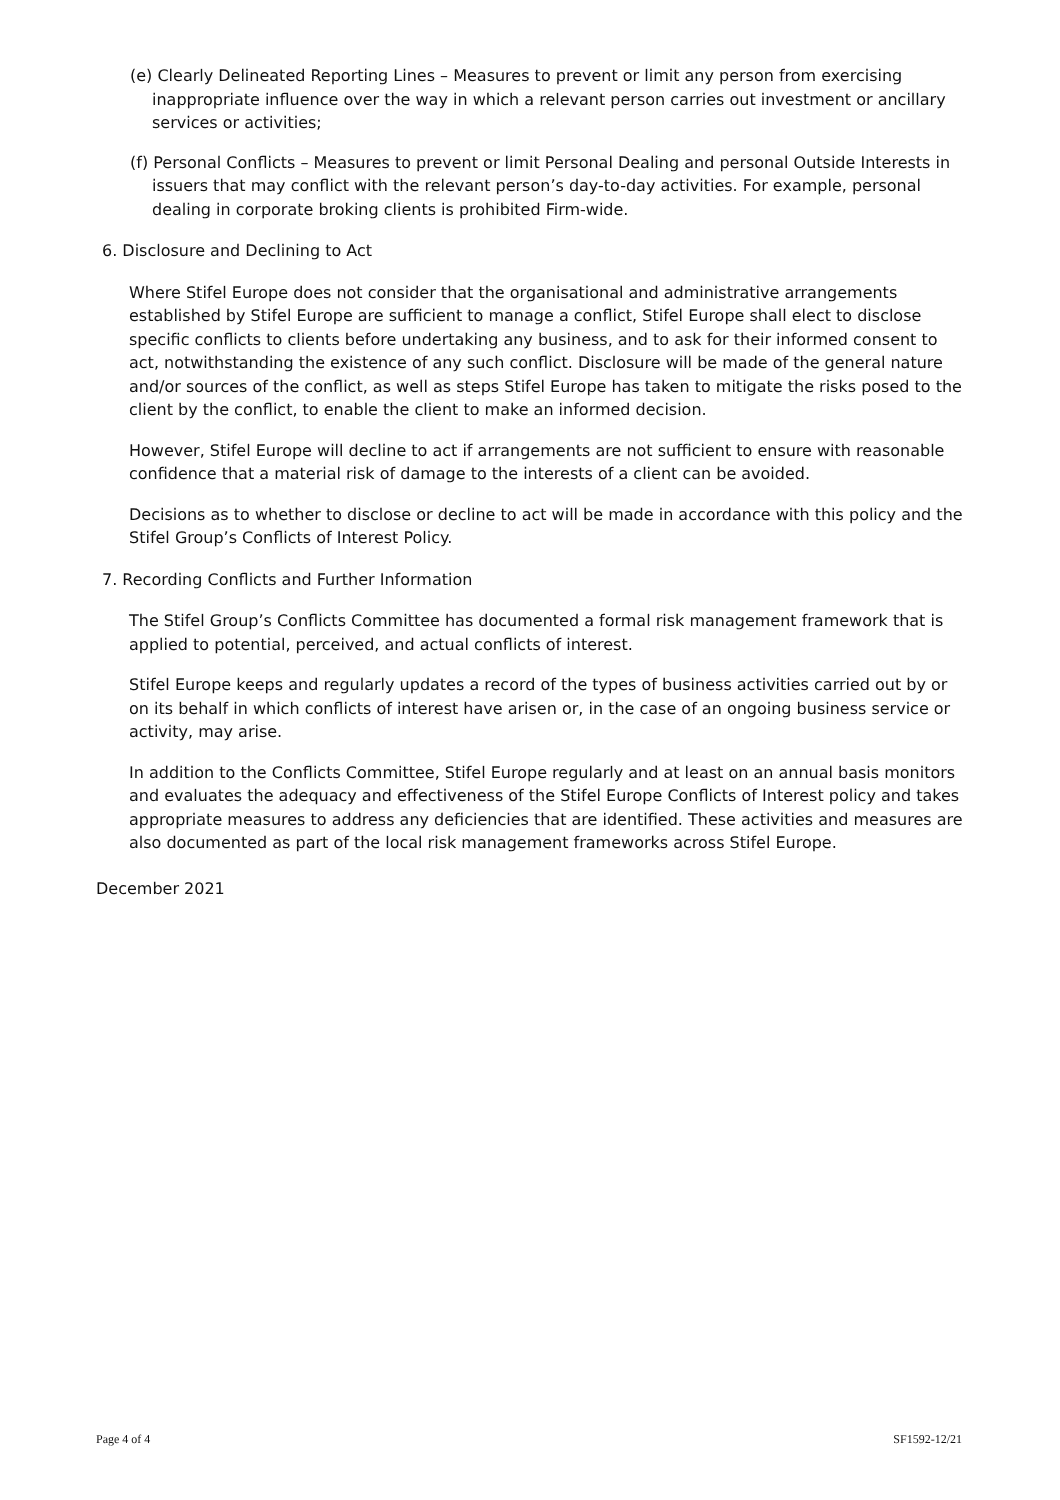(e) Clearly Delineated Reporting Lines – Measures to prevent or limit any person from exercising inappropriate influence over the way in which a relevant person carries out investment or ancillary services or activities;
(f) Personal Conflicts – Measures to prevent or limit Personal Dealing and personal Outside Interests in issuers that may conflict with the relevant person’s day-to-day activities. For example, personal dealing in corporate broking clients is prohibited Firm-wide.
6. Disclosure and Declining to Act
Where Stifel Europe does not consider that the organisational and administrative arrangements established by Stifel Europe are sufficient to manage a conflict, Stifel Europe shall elect to disclose specific conflicts to clients before undertaking any business, and to ask for their informed consent to act, notwithstanding the existence of any such conflict. Disclosure will be made of the general nature and/or sources of the conflict, as well as steps Stifel Europe has taken to mitigate the risks posed to the client by the conflict, to enable the client to make an informed decision.
However, Stifel Europe will decline to act if arrangements are not sufficient to ensure with reasonable confidence that a material risk of damage to the interests of a client can be avoided.
Decisions as to whether to disclose or decline to act will be made in accordance with this policy and the Stifel Group’s Conflicts of Interest Policy.
7. Recording Conflicts and Further Information
The Stifel Group’s Conflicts Committee has documented a formal risk management framework that is applied to potential, perceived, and actual conflicts of interest.
Stifel Europe keeps and regularly updates a record of the types of business activities carried out by or on its behalf in which conflicts of interest have arisen or, in the case of an ongoing business service or activity, may arise.
In addition to the Conflicts Committee, Stifel Europe regularly and at least on an annual basis monitors and evaluates the adequacy and effectiveness of the Stifel Europe Conflicts of Interest policy and takes appropriate measures to address any deficiencies that are identified. These activities and measures are also documented as part of the local risk management frameworks across Stifel Europe.
December 2021
Page 4 of 4 SF1592-12/21